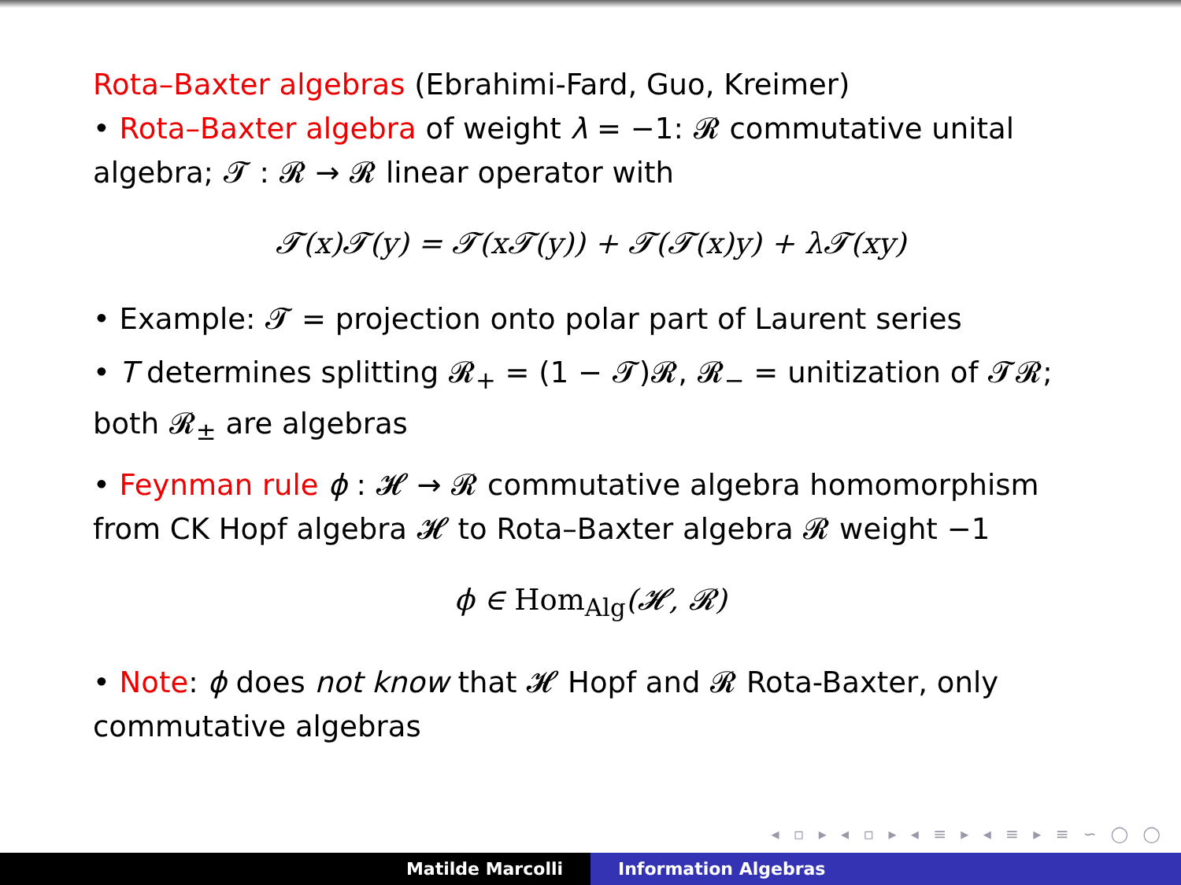Rota–Baxter algebras (Ebrahimi-Fard, Guo, Kreimer)
• Rota–Baxter algebra of weight λ = −1: 𝓡 commutative unital algebra; 𝓣 : 𝓡 → 𝓡 linear operator with
𝓣(x)𝓣(y) = 𝓣(x𝓣(y)) + 𝓣(𝓣(x)y) + λ𝓣(xy)
• Example: 𝓣 = projection onto polar part of Laurent series
• T determines splitting 𝓡<sub>+</sub> = (1 − 𝓣)𝓡, 𝓡<sub>−</sub> = unitization of 𝓣𝓡; both 𝓡<sub>±</sub> are algebras
• Feynman rule ϕ : 𝓗 → 𝓡 commutative algebra homomorphism from CK Hopf algebra 𝓗 to Rota–Baxter algebra 𝓡 weight −1
ϕ ∈ Hom<sub>Alg</sub>(𝓗, 𝓡)
• Note: ϕ does not know that 𝓗 Hopf and 𝓡 Rota-Baxter, only commutative algebras
◂ ▫ ▸ ◂ ▫ ▸ ◂ ≡ ▸ ◂ ≡ ▸ ≡ ∽ ◯ ◯
Matilde Marcolli Information Algebras